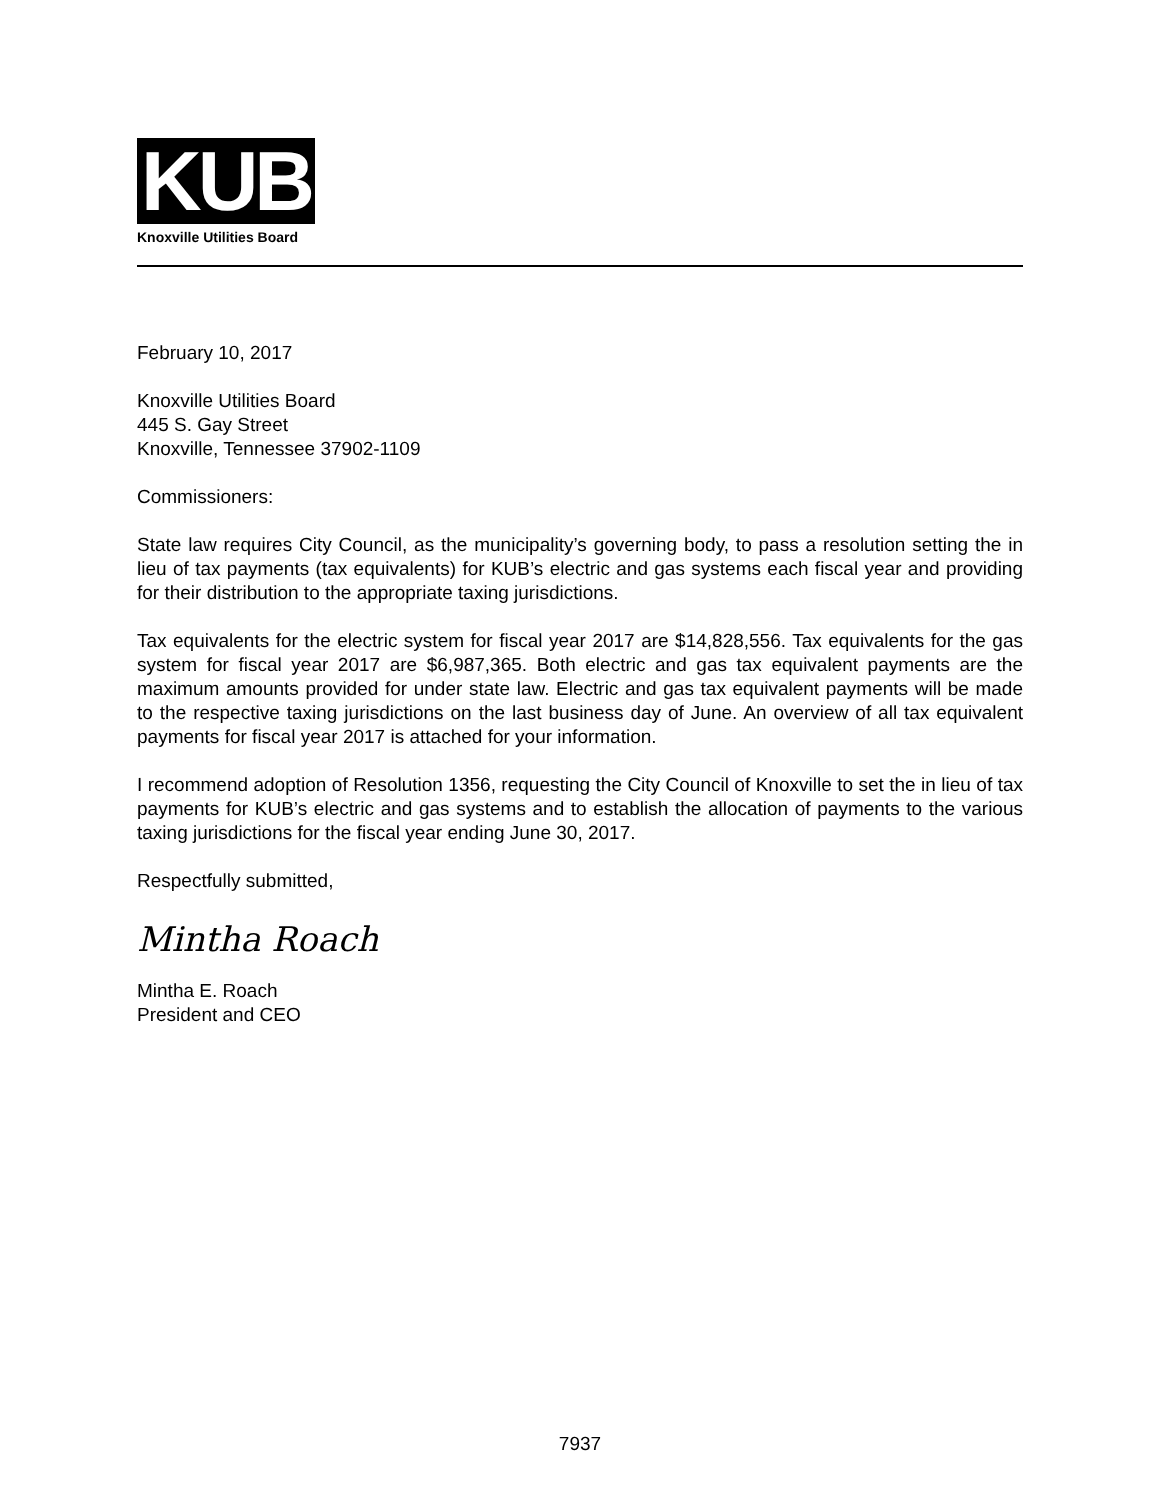KUB
Knoxville Utilities Board
February 10, 2017
Knoxville Utilities Board
445 S. Gay Street
Knoxville, Tennessee 37902-1109
Commissioners:
State law requires City Council, as the municipality’s governing body, to pass a resolution setting the in lieu of tax payments (tax equivalents) for KUB’s electric and gas systems each fiscal year and providing for their distribution to the appropriate taxing jurisdictions.
Tax equivalents for the electric system for fiscal year 2017 are $14,828,556. Tax equivalents for the gas system for fiscal year 2017 are $6,987,365. Both electric and gas tax equivalent payments are the maximum amounts provided for under state law. Electric and gas tax equivalent payments will be made to the respective taxing jurisdictions on the last business day of June. An overview of all tax equivalent payments for fiscal year 2017 is attached for your information.
I recommend adoption of Resolution 1356, requesting the City Council of Knoxville to set the in lieu of tax payments for KUB’s electric and gas systems and to establish the allocation of payments to the various taxing jurisdictions for the fiscal year ending June 30, 2017.
Respectfully submitted,
Mintha Roach
Mintha E. Roach
President and CEO
7937